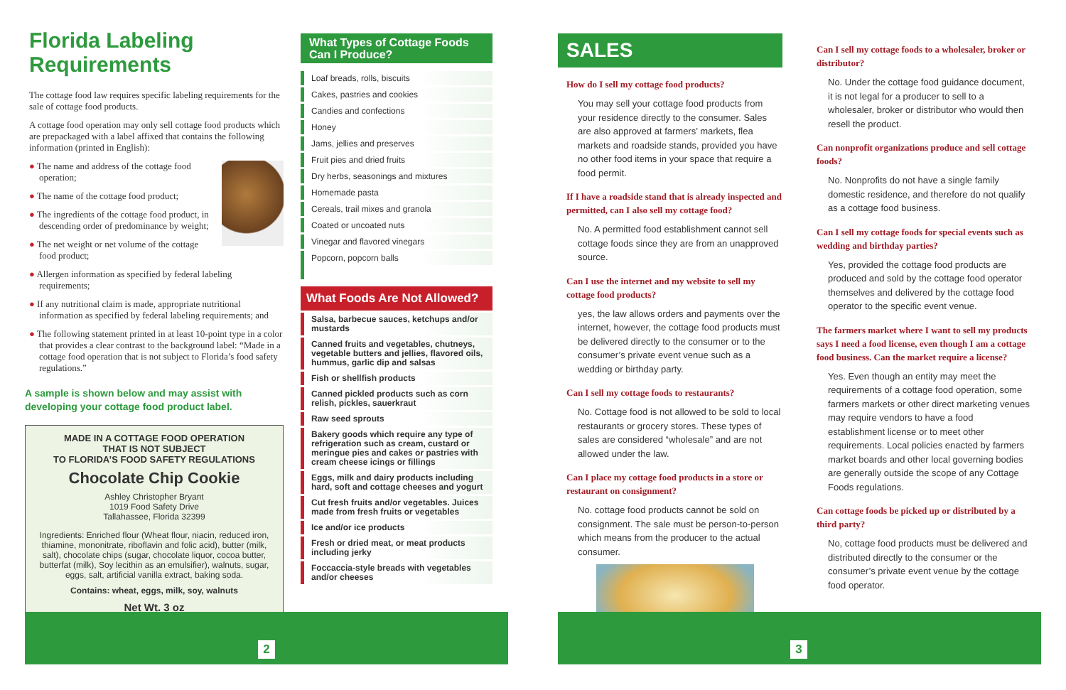Florida Labeling Requirements
The cottage food law requires specific labeling requirements for the sale of cottage food products.
A cottage food operation may only sell cottage food products which are prepackaged with a label affixed that contains the following information (printed in English):
● The name and address of the cottage food operation;
● The name of the cottage food product;
● The ingredients of the cottage food product, in descending order of predominance by weight;
● The net weight or net volume of the cottage food product;
● Allergen information as specified by federal labeling requirements;
● If any nutritional claim is made, appropriate nutritional information as specified by federal labeling requirements; and
● The following statement printed in at least 10-point type in a color that provides a clear contrast to the background label: “Made in a cottage food operation that is not subject to Florida’s food safety regulations.”
A sample is shown below and may assist with developing your cottage food product label.
MADE IN A COTTAGE FOOD OPERATION
THAT IS NOT SUBJECT
TO FLORIDA’S FOOD SAFETY REGULATIONS
Chocolate Chip Cookie
Ashley Christopher Bryant
1019 Food Safety Drive
Tallahassee, Florida 32399
Ingredients: Enriched flour (Wheat flour, niacin, reduced iron, thiamine, mononitrate, riboflavin and folic acid), butter (milk, salt), chocolate chips (sugar, chocolate liquor, cocoa butter, butterfat (milk), Soy lecithin as an emulsifier), walnuts, sugar, eggs, salt, artificial vanilla extract, baking soda.
Contains: wheat, eggs, milk, soy, walnuts
Net Wt. 3 oz
What Types of Cottage Foods
Can I Produce?
Loaf breads, rolls, biscuits
Cakes, pastries and cookies
Candies and confections
Honey
Jams, jellies and preserves
Fruit pies and dried fruits
Dry herbs, seasonings and mixtures
Homemade pasta
Cereals, trail mixes and granola
Coated or uncoated nuts
Vinegar and flavored vinegars
Popcorn, popcorn balls
What Foods Are Not Allowed?
Salsa, barbecue sauces, ketchups and/or mustards
Canned fruits and vegetables, chutneys, vegetable butters and jellies, flavored oils, hummus, garlic dip and salsas
Fish or shellfish products
Canned pickled products such as corn relish, pickles, sauerkraut
Raw seed sprouts
Bakery goods which require any type of refrigeration such as cream, custard or meringue pies and cakes or pastries with cream cheese icings or fillings
Eggs, milk and dairy products including hard, soft and cottage cheeses and yogurt
Cut fresh fruits and/or vegetables. Juices made from fresh fruits or vegetables
Ice and/or ice products
Fresh or dried meat, or meat products including jerky
Foccaccia-style breads with vegetables and/or cheeses
SALES
How do I sell my cottage food products?
You may sell your cottage food products from your residence directly to the consumer. Sales are also approved at farmers’ markets, flea markets and roadside stands, provided you have no other food items in your space that require a food permit.
If I have a roadside stand that is already inspected and permitted, can I also sell my cottage food?
No. A permitted food establishment cannot sell cottage foods since they are from an unapproved source.
Can I use the internet and my website to sell my cottage food products?
yes, the law allows orders and payments over the internet, however, the cottage food products must be delivered directly to the consumer or to the consumer’s private event venue such as a wedding or birthday party.
Can I sell my cottage foods to restaurants?
No. Cottage food is not allowed to be sold to local restaurants or grocery stores. These types of sales are considered “wholesale” and are not allowed under the law.
Can I place my cottage food products in a store or restaurant on consignment?
No. cottage food products cannot be sold on consignment. The sale must be person-to-person which means from the producer to the actual consumer.
Can I sell my cottage foods to a wholesaler, broker or distributor?
No. Under the cottage food guidance document, it is not legal for a producer to sell to a wholesaler, broker or distributor who would then resell the product.
Can nonprofit organizations produce and sell cottage foods?
No. Nonprofits do not have a single family domestic residence, and therefore do not qualify as a cottage food business.
Can I sell my cottage foods for special events such as wedding and birthday parties?
Yes, provided the cottage food products are produced and sold by the cottage food operator themselves and delivered by the cottage food operator to the specific event venue.
The farmers market where I want to sell my products says I need a food license, even though I am a cottage food business. Can the market require a license?
Yes. Even though an entity may meet the requirements of a cottage food operation, some farmers markets or other direct marketing venues may require vendors to have a food establishment license or to meet other requirements. Local policies enacted by farmers market boards and other local governing bodies are generally outside the scope of any Cottage Foods regulations.
Can cottage foods be picked up or distributed by a third party?
No, cottage food products must be delivered and distributed directly to the consumer or the consumer’s private event venue by the cottage food operator.
2 3